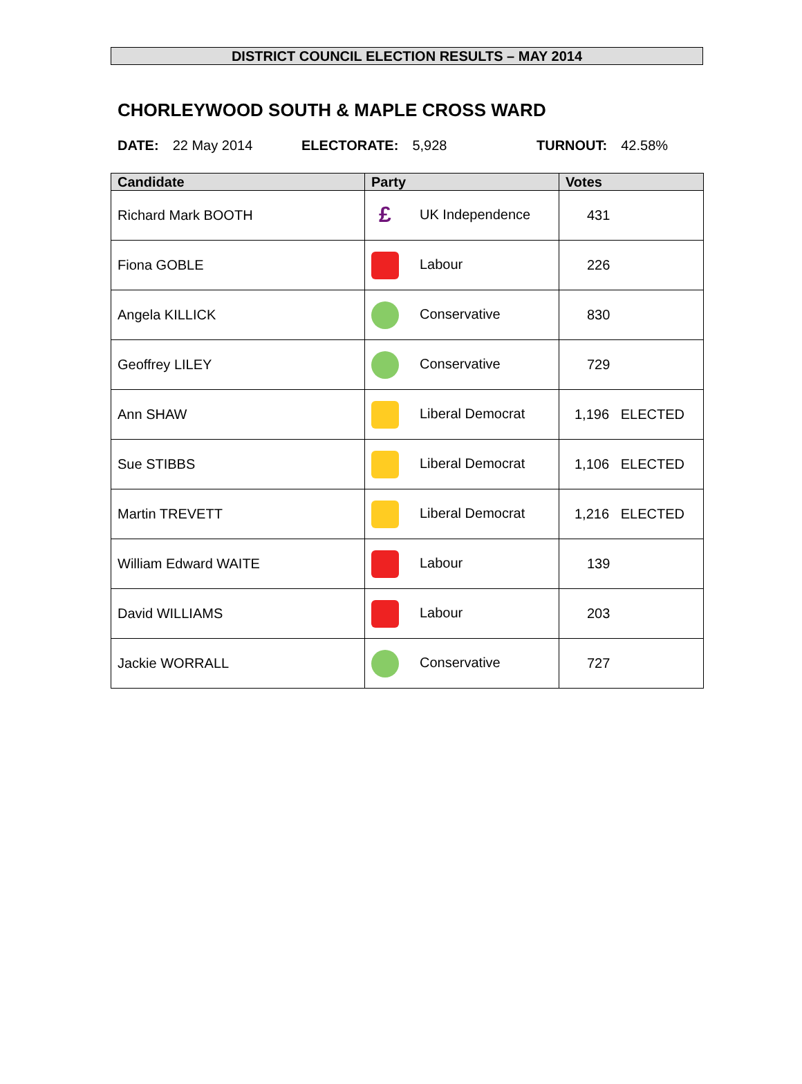DISTRICT COUNCIL ELECTION RESULTS – MAY 2014
CHORLEYWOOD SOUTH & MAPLE CROSS WARD
DATE: 22 May 2014 ELECTORATE: 5,928 TURNOUT: 42.58%
| Candidate | Party | Votes |
| --- | --- | --- |
| Richard Mark BOOTH | £ UK Independence | 431 |
| Fiona GOBLE | Labour | 226 |
| Angela KILLICK | Conservative | 830 |
| Geoffrey LILEY | Conservative | 729 |
| Ann SHAW | Liberal Democrat | 1,196 ELECTED |
| Sue STIBBS | Liberal Democrat | 1,106 ELECTED |
| Martin TREVETT | Liberal Democrat | 1,216 ELECTED |
| William Edward WAITE | Labour | 139 |
| David WILLIAMS | Labour | 203 |
| Jackie WORRALL | Conservative | 727 |